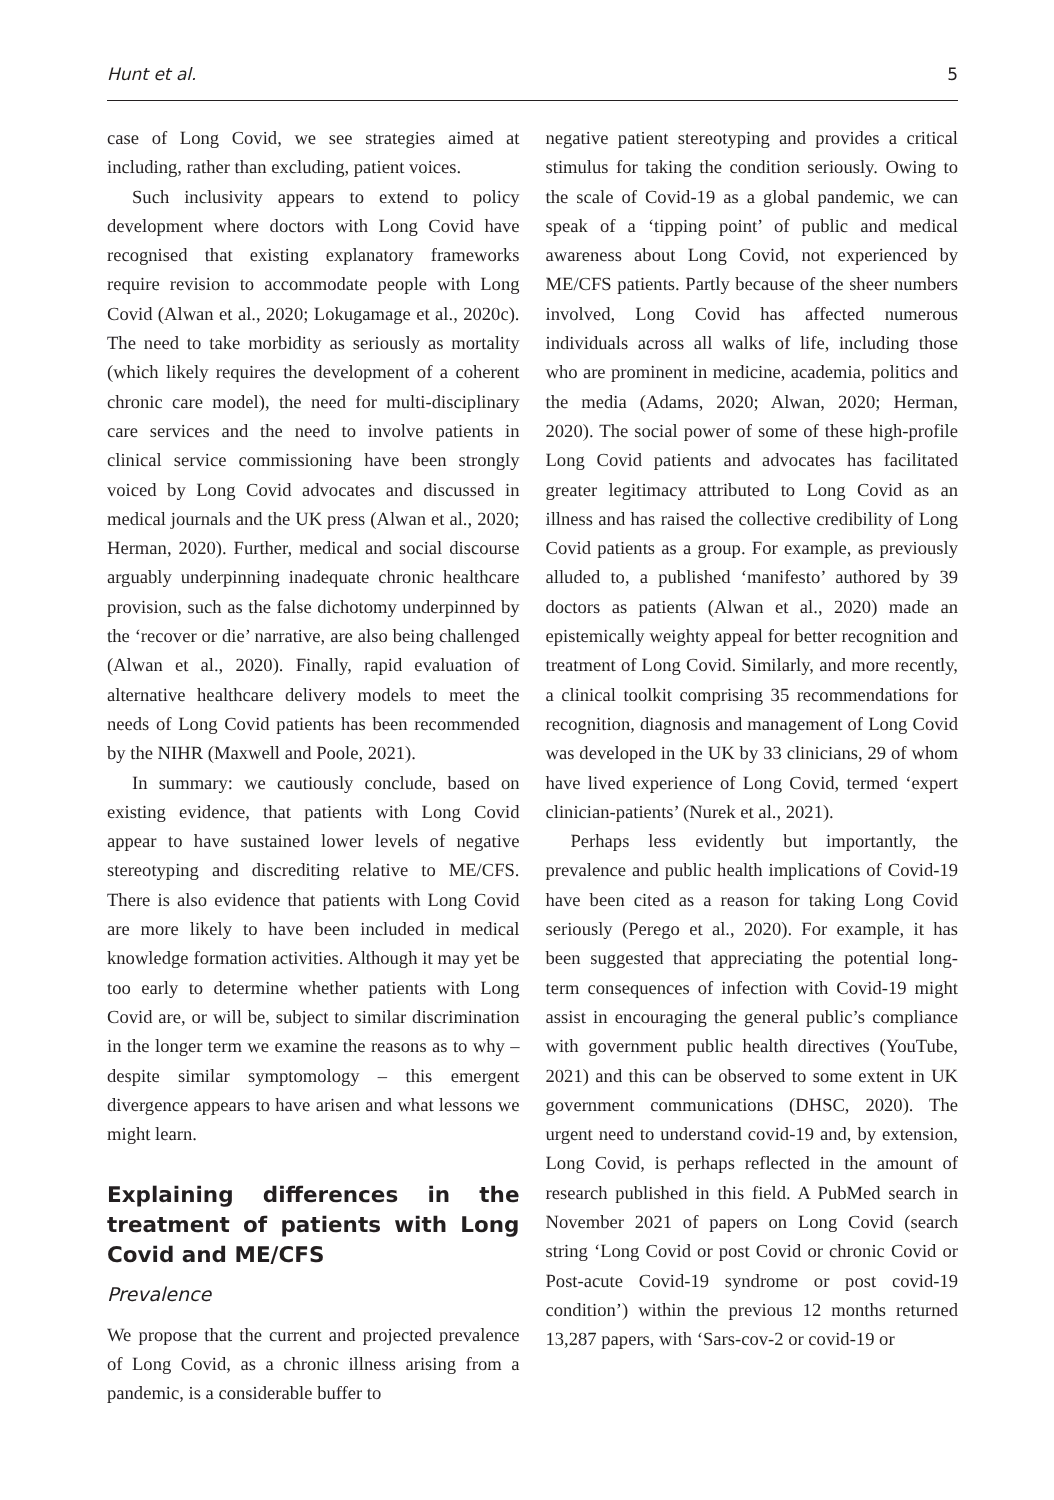Hunt et al. 5
case of Long Covid, we see strategies aimed at including, rather than excluding, patient voices.
Such inclusivity appears to extend to policy development where doctors with Long Covid have recognised that existing explanatory frameworks require revision to accommodate people with Long Covid (Alwan et al., 2020; Lokugamage et al., 2020c). The need to take morbidity as seriously as mortality (which likely requires the development of a coherent chronic care model), the need for multi-disciplinary care services and the need to involve patients in clinical service commissioning have been strongly voiced by Long Covid advocates and discussed in medical journals and the UK press (Alwan et al., 2020; Herman, 2020). Further, medical and social discourse arguably underpinning inadequate chronic healthcare provision, such as the false dichotomy underpinned by the ‘recover or die’ narrative, are also being challenged (Alwan et al., 2020). Finally, rapid evaluation of alternative healthcare delivery models to meet the needs of Long Covid patients has been recommended by the NIHR (Maxwell and Poole, 2021).
In summary: we cautiously conclude, based on existing evidence, that patients with Long Covid appear to have sustained lower levels of negative stereotyping and discrediting relative to ME/CFS. There is also evidence that patients with Long Covid are more likely to have been included in medical knowledge formation activities. Although it may yet be too early to determine whether patients with Long Covid are, or will be, subject to similar discrimination in the longer term we examine the reasons as to why – despite similar symptomology – this emergent divergence appears to have arisen and what lessons we might learn.
Explaining differences in the treatment of patients with Long Covid and ME/CFS
Prevalence
We propose that the current and projected prevalence of Long Covid, as a chronic illness arising from a pandemic, is a considerable buffer to
negative patient stereotyping and provides a critical stimulus for taking the condition seriously. Owing to the scale of Covid-19 as a global pandemic, we can speak of a ‘tipping point’ of public and medical awareness about Long Covid, not experienced by ME/CFS patients. Partly because of the sheer numbers involved, Long Covid has affected numerous individuals across all walks of life, including those who are prominent in medicine, academia, politics and the media (Adams, 2020; Alwan, 2020; Herman, 2020). The social power of some of these high-profile Long Covid patients and advocates has facilitated greater legitimacy attributed to Long Covid as an illness and has raised the collective credibility of Long Covid patients as a group. For example, as previously alluded to, a published ‘manifesto’ authored by 39 doctors as patients (Alwan et al., 2020) made an epistemically weighty appeal for better recognition and treatment of Long Covid. Similarly, and more recently, a clinical toolkit comprising 35 recommendations for recognition, diagnosis and management of Long Covid was developed in the UK by 33 clinicians, 29 of whom have lived experience of Long Covid, termed ‘expert clinician-patients’ (Nurek et al., 2021).
Perhaps less evidently but importantly, the prevalence and public health implications of Covid-19 have been cited as a reason for taking Long Covid seriously (Perego et al., 2020). For example, it has been suggested that appreciating the potential long-term consequences of infection with Covid-19 might assist in encouraging the general public’s compliance with government public health directives (YouTube, 2021) and this can be observed to some extent in UK government communications (DHSC, 2020). The urgent need to understand covid-19 and, by extension, Long Covid, is perhaps reflected in the amount of research published in this field. A PubMed search in November 2021 of papers on Long Covid (search string ‘Long Covid or post Covid or chronic Covid or Post-acute Covid-19 syndrome or post covid-19 condition’) within the previous 12 months returned 13,287 papers, with ‘Sars-cov-2 or covid-19 or